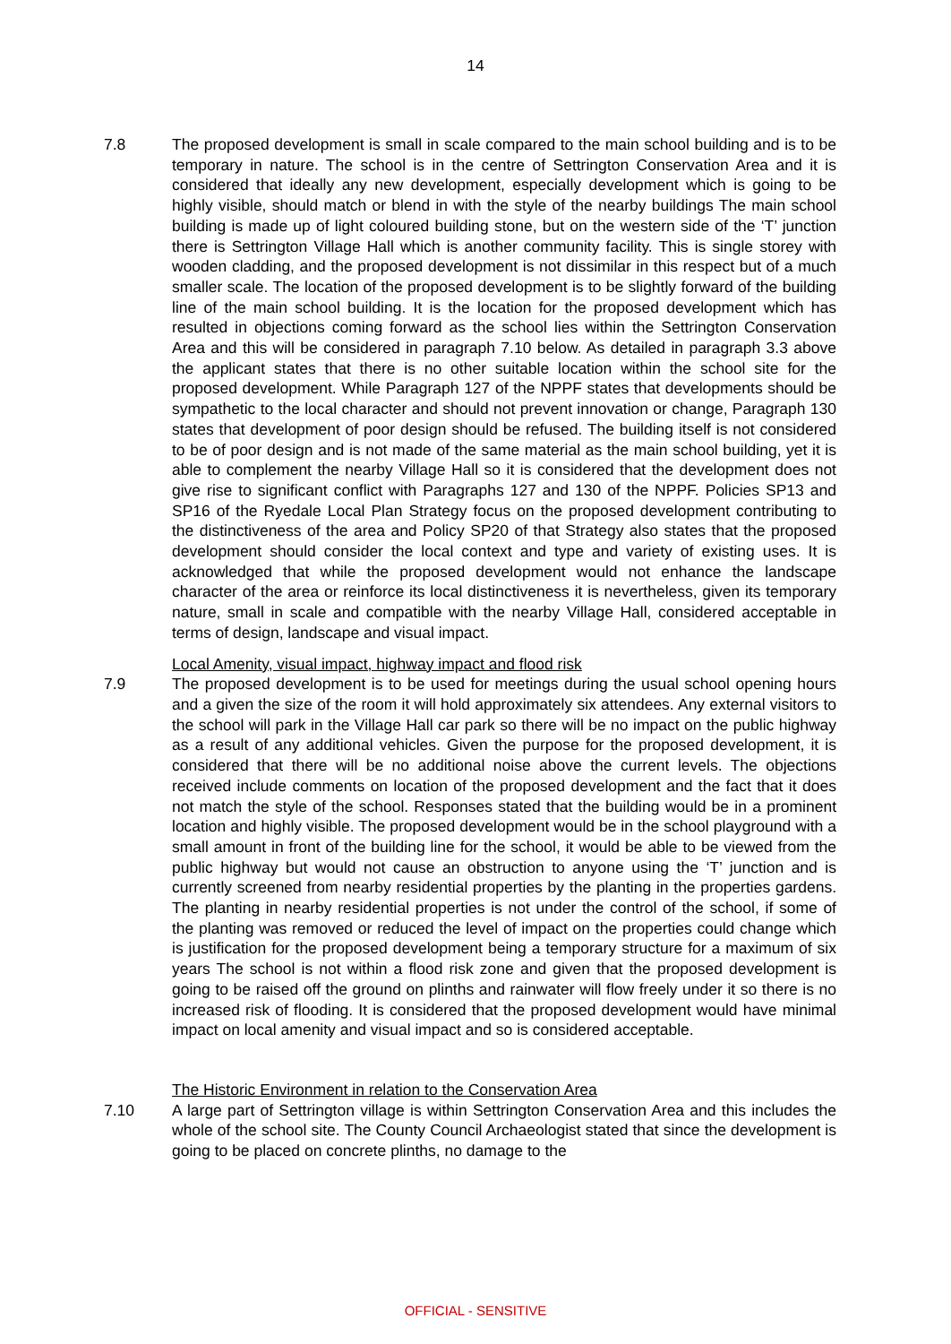14
7.8 The proposed development is small in scale compared to the main school building and is to be temporary in nature. The school is in the centre of Settrington Conservation Area and it is considered that ideally any new development, especially development which is going to be highly visible, should match or blend in with the style of the nearby buildings The main school building is made up of light coloured building stone, but on the western side of the ‘T’ junction there is Settrington Village Hall which is another community facility. This is single storey with wooden cladding, and the proposed development is not dissimilar in this respect but of a much smaller scale. The location of the proposed development is to be slightly forward of the building line of the main school building. It is the location for the proposed development which has resulted in objections coming forward as the school lies within the Settrington Conservation Area and this will be considered in paragraph 7.10 below. As detailed in paragraph 3.3 above the applicant states that there is no other suitable location within the school site for the proposed development. While Paragraph 127 of the NPPF states that developments should be sympathetic to the local character and should not prevent innovation or change, Paragraph 130 states that development of poor design should be refused. The building itself is not considered to be of poor design and is not made of the same material as the main school building, yet it is able to complement the nearby Village Hall so it is considered that the development does not give rise to significant conflict with Paragraphs 127 and 130 of the NPPF. Policies SP13 and SP16 of the Ryedale Local Plan Strategy focus on the proposed development contributing to the distinctiveness of the area and Policy SP20 of that Strategy also states that the proposed development should consider the local context and type and variety of existing uses. It is acknowledged that while the proposed development would not enhance the landscape character of the area or reinforce its local distinctiveness it is nevertheless, given its temporary nature, small in scale and compatible with the nearby Village Hall, considered acceptable in terms of design, landscape and visual impact.
Local Amenity, visual impact, highway impact and flood risk
7.9 The proposed development is to be used for meetings during the usual school opening hours and a given the size of the room it will hold approximately six attendees. Any external visitors to the school will park in the Village Hall car park so there will be no impact on the public highway as a result of any additional vehicles. Given the purpose for the proposed development, it is considered that there will be no additional noise above the current levels. The objections received include comments on location of the proposed development and the fact that it does not match the style of the school. Responses stated that the building would be in a prominent location and highly visible. The proposed development would be in the school playground with a small amount in front of the building line for the school, it would be able to be viewed from the public highway but would not cause an obstruction to anyone using the ‘T’ junction and is currently screened from nearby residential properties by the planting in the properties gardens. The planting in nearby residential properties is not under the control of the school, if some of the planting was removed or reduced the level of impact on the properties could change which is justification for the proposed development being a temporary structure for a maximum of six years The school is not within a flood risk zone and given that the proposed development is going to be raised off the ground on plinths and rainwater will flow freely under it so there is no increased risk of flooding. It is considered that the proposed development would have minimal impact on local amenity and visual impact and so is considered acceptable.
The Historic Environment in relation to the Conservation Area
7.10 A large part of Settrington village is within Settrington Conservation Area and this includes the whole of the school site. The County Council Archaeologist stated that since the development is going to be placed on concrete plinths, no damage to the
OFFICIAL - SENSITIVE